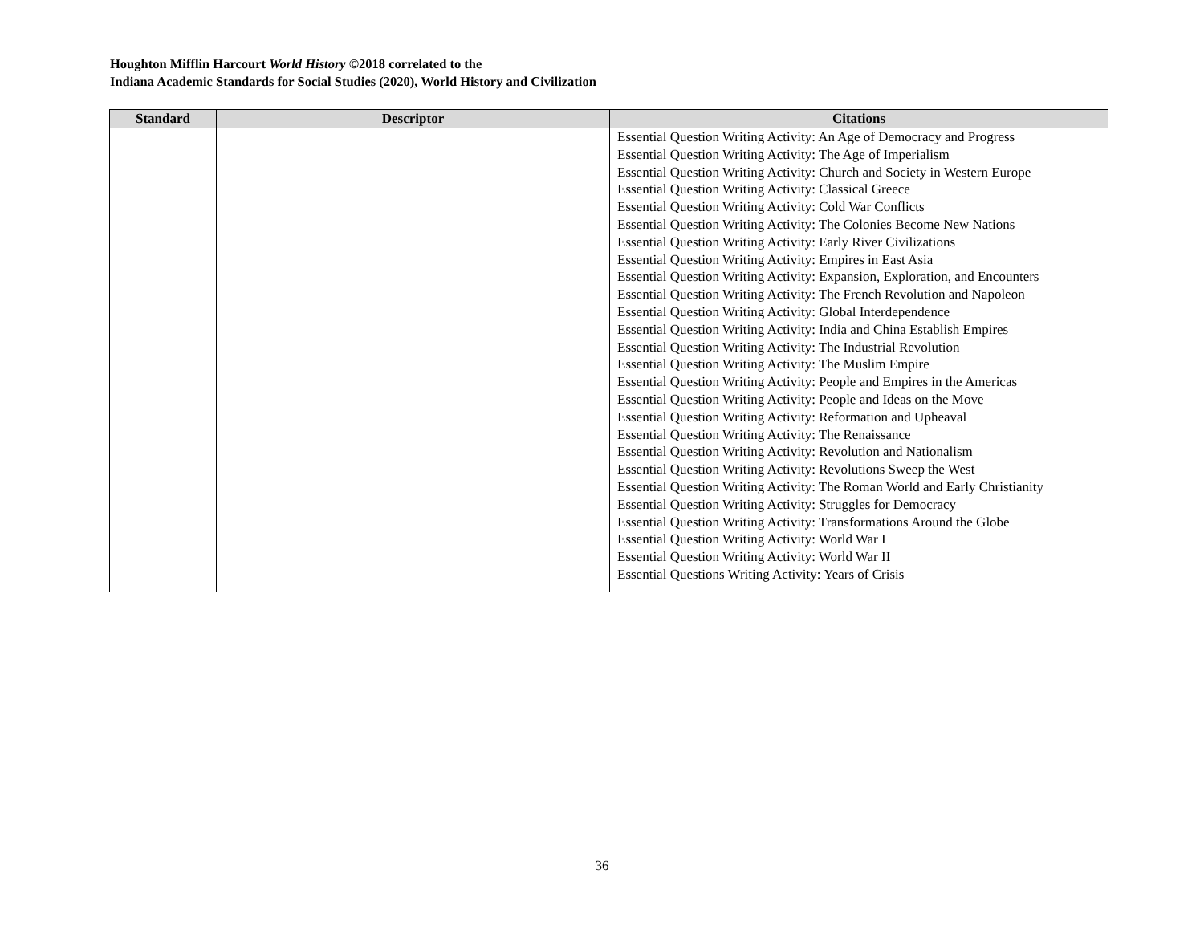Houghton Mifflin Harcourt World History ©2018 correlated to the
Indiana Academic Standards for Social Studies (2020), World History and Civilization
| Standard | Descriptor | Citations |
| --- | --- | --- |
| | | Essential Question Writing Activity: An Age of Democracy and Progress Essential Question Writing Activity: The Age of Imperialism Essential Question Writing Activity: Church and Society in Western Europe Essential Question Writing Activity: Classical Greece Essential Question Writing Activity: Cold War Conflicts Essential Question Writing Activity: The Colonies Become New Nations Essential Question Writing Activity: Early River Civilizations Essential Question Writing Activity: Empires in East Asia Essential Question Writing Activity: Expansion, Exploration, and Encounters Essential Question Writing Activity: The French Revolution and Napoleon Essential Question Writing Activity: Global Interdependence Essential Question Writing Activity: India and China Establish Empires Essential Question Writing Activity: The Industrial Revolution Essential Question Writing Activity: The Muslim Empire Essential Question Writing Activity: People and Empires in the Americas Essential Question Writing Activity: People and Ideas on the Move Essential Question Writing Activity: Reformation and Upheaval Essential Question Writing Activity: The Renaissance Essential Question Writing Activity: Revolution and Nationalism Essential Question Writing Activity: Revolutions Sweep the West Essential Question Writing Activity: The Roman World and Early Christianity Essential Question Writing Activity: Struggles for Democracy Essential Question Writing Activity: Transformations Around the Globe Essential Question Writing Activity: World War I Essential Question Writing Activity: World War II Essential Questions Writing Activity: Years of Crisis |
36